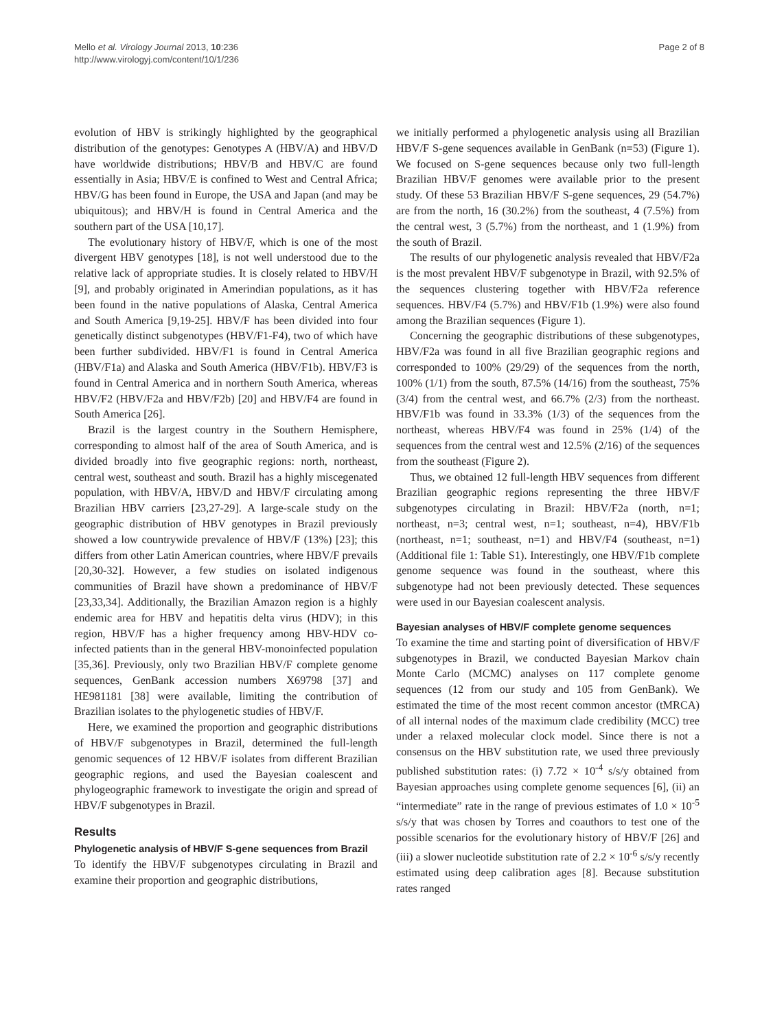Mello et al. Virology Journal 2013, 10:236
http://www.virologyj.com/content/10/1/236
Page 2 of 8
evolution of HBV is strikingly highlighted by the geographical distribution of the genotypes: Genotypes A (HBV/A) and HBV/D have worldwide distributions; HBV/B and HBV/C are found essentially in Asia; HBV/E is confined to West and Central Africa; HBV/G has been found in Europe, the USA and Japan (and may be ubiquitous); and HBV/H is found in Central America and the southern part of the USA [10,17].
The evolutionary history of HBV/F, which is one of the most divergent HBV genotypes [18], is not well understood due to the relative lack of appropriate studies. It is closely related to HBV/H [9], and probably originated in Amerindian populations, as it has been found in the native populations of Alaska, Central America and South America [9,19-25]. HBV/F has been divided into four genetically distinct subgenotypes (HBV/F1-F4), two of which have been further subdivided. HBV/F1 is found in Central America (HBV/F1a) and Alaska and South America (HBV/F1b). HBV/F3 is found in Central America and in northern South America, whereas HBV/F2 (HBV/F2a and HBV/F2b) [20] and HBV/F4 are found in South America [26].
Brazil is the largest country in the Southern Hemisphere, corresponding to almost half of the area of South America, and is divided broadly into five geographic regions: north, northeast, central west, southeast and south. Brazil has a highly miscegenated population, with HBV/A, HBV/D and HBV/F circulating among Brazilian HBV carriers [23,27-29]. A large-scale study on the geographic distribution of HBV genotypes in Brazil previously showed a low countrywide prevalence of HBV/F (13%) [23]; this differs from other Latin American countries, where HBV/F prevails [20,30-32]. However, a few studies on isolated indigenous communities of Brazil have shown a predominance of HBV/F [23,33,34]. Additionally, the Brazilian Amazon region is a highly endemic area for HBV and hepatitis delta virus (HDV); in this region, HBV/F has a higher frequency among HBV-HDV co-infected patients than in the general HBV-monoinfected population [35,36]. Previously, only two Brazilian HBV/F complete genome sequences, GenBank accession numbers X69798 [37] and HE981181 [38] were available, limiting the contribution of Brazilian isolates to the phylogenetic studies of HBV/F.
Here, we examined the proportion and geographic distributions of HBV/F subgenotypes in Brazil, determined the full-length genomic sequences of 12 HBV/F isolates from different Brazilian geographic regions, and used the Bayesian coalescent and phylogeographic framework to investigate the origin and spread of HBV/F subgenotypes in Brazil.
Results
Phylogenetic analysis of HBV/F S-gene sequences from Brazil
To identify the HBV/F subgenotypes circulating in Brazil and examine their proportion and geographic distributions,
we initially performed a phylogenetic analysis using all Brazilian HBV/F S-gene sequences available in GenBank (n=53) (Figure 1). We focused on S-gene sequences because only two full-length Brazilian HBV/F genomes were available prior to the present study. Of these 53 Brazilian HBV/F S-gene sequences, 29 (54.7%) are from the north, 16 (30.2%) from the southeast, 4 (7.5%) from the central west, 3 (5.7%) from the northeast, and 1 (1.9%) from the south of Brazil.
The results of our phylogenetic analysis revealed that HBV/F2a is the most prevalent HBV/F subgenotype in Brazil, with 92.5% of the sequences clustering together with HBV/F2a reference sequences. HBV/F4 (5.7%) and HBV/F1b (1.9%) were also found among the Brazilian sequences (Figure 1).
Concerning the geographic distributions of these subgenotypes, HBV/F2a was found in all five Brazilian geographic regions and corresponded to 100% (29/29) of the sequences from the north, 100% (1/1) from the south, 87.5% (14/16) from the southeast, 75% (3/4) from the central west, and 66.7% (2/3) from the northeast. HBV/F1b was found in 33.3% (1/3) of the sequences from the northeast, whereas HBV/F4 was found in 25% (1/4) of the sequences from the central west and 12.5% (2/16) of the sequences from the southeast (Figure 2).
Thus, we obtained 12 full-length HBV sequences from different Brazilian geographic regions representing the three HBV/F subgenotypes circulating in Brazil: HBV/F2a (north, n=1; northeast, n=3; central west, n=1; southeast, n=4), HBV/F1b (northeast, n=1; southeast, n=1) and HBV/F4 (southeast, n=1) (Additional file 1: Table S1). Interestingly, one HBV/F1b complete genome sequence was found in the southeast, where this subgenotype had not been previously detected. These sequences were used in our Bayesian coalescent analysis.
Bayesian analyses of HBV/F complete genome sequences
To examine the time and starting point of diversification of HBV/F subgenotypes in Brazil, we conducted Bayesian Markov chain Monte Carlo (MCMC) analyses on 117 complete genome sequences (12 from our study and 105 from GenBank). We estimated the time of the most recent common ancestor (tMRCA) of all internal nodes of the maximum clade credibility (MCC) tree under a relaxed molecular clock model. Since there is not a consensus on the HBV substitution rate, we used three previously published substitution rates: (i) 7.72 × 10<sup>-4</sup> s/s/y obtained from Bayesian approaches using complete genome sequences [6], (ii) an “intermediate” rate in the range of previous estimates of 1.0 × 10<sup>-5</sup> s/s/y that was chosen by Torres and coauthors to test one of the possible scenarios for the evolutionary history of HBV/F [26] and (iii) a slower nucleotide substitution rate of 2.2 × 10<sup>-6</sup> s/s/y recently estimated using deep calibration ages [8]. Because substitution rates ranged